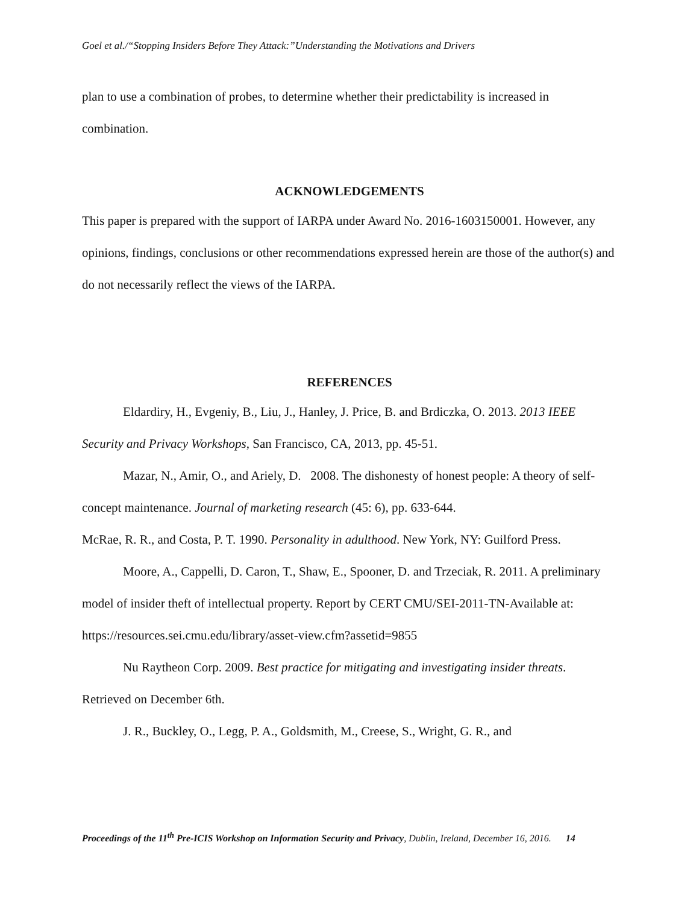Goel et al./“Stopping Insiders Before They Attack:”Understanding the Motivations and Drivers
plan to use a combination of probes, to determine whether their predictability is increased in combination.
ACKNOWLEDGEMENTS
This paper is prepared with the support of IARPA under Award No. 2016-1603150001. However, any opinions, findings, conclusions or other recommendations expressed herein are those of the author(s) and do not necessarily reflect the views of the IARPA.
REFERENCES
Eldardiry, H., Evgeniy, B., Liu, J., Hanley, J. Price, B. and Brdiczka, O. 2013. 2013 IEEE Security and Privacy Workshops, San Francisco, CA, 2013, pp. 45-51.
Mazar, N., Amir, O., and Ariely, D. 2008. The dishonesty of honest people: A theory of self-concept maintenance. Journal of marketing research (45: 6), pp. 633-644.
McRae, R. R., and Costa, P. T. 1990. Personality in adulthood. New York, NY: Guilford Press.
Moore, A., Cappelli, D. Caron, T., Shaw, E., Spooner, D. and Trzeciak, R. 2011. A preliminary model of insider theft of intellectual property. Report by CERT CMU/SEI-2011-TN-Available at: https://resources.sei.cmu.edu/library/asset-view.cfm?assetid=9855
Nu Raytheon Corp. 2009. Best practice for mitigating and investigating insider threats. Retrieved on December 6th.
J. R., Buckley, O., Legg, P. A., Goldsmith, M., Creese, S., Wright, G. R., and
Proceedings of the 11<sup>th</sup> Pre-ICIS Workshop on Information Security and Privacy, Dublin, Ireland, December 16, 2016. 14